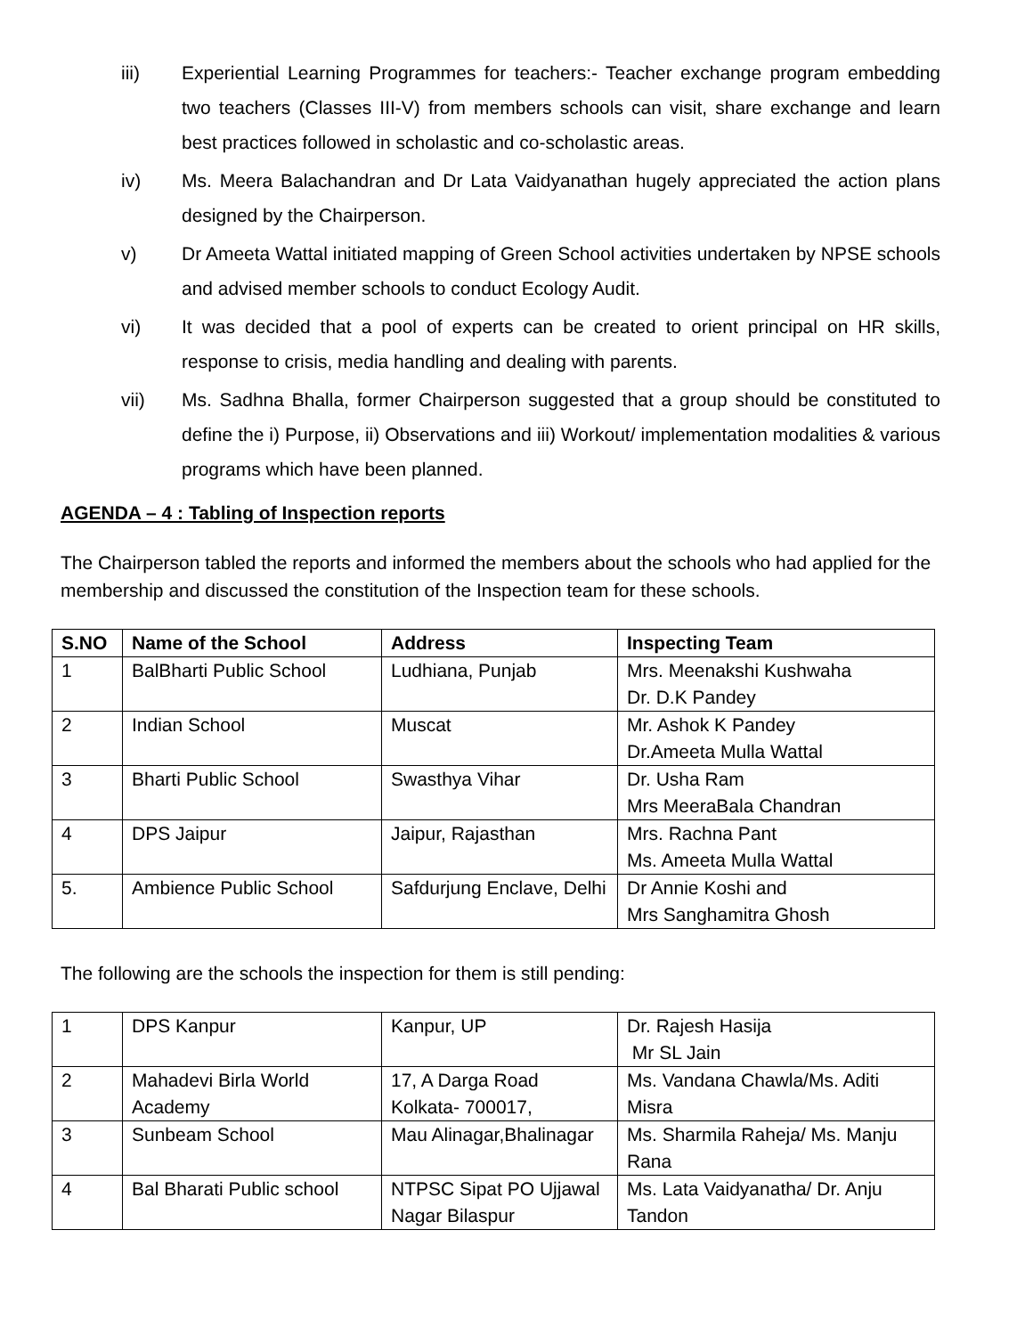iii) Experiential Learning Programmes for teachers:- Teacher exchange program embedding two teachers (Classes III-V) from members schools can visit, share exchange and learn best practices followed in scholastic and co-scholastic areas.
iv) Ms. Meera Balachandran and Dr Lata Vaidyanathan hugely appreciated the action plans designed by the Chairperson.
v) Dr Ameeta Wattal initiated mapping of Green School activities undertaken by NPSE schools and advised member schools to conduct Ecology Audit.
vi) It was decided that a pool of experts can be created to orient principal on HR skills, response to crisis, media handling and dealing with parents.
vii) Ms. Sadhna Bhalla, former Chairperson suggested that a group should be constituted to define the i) Purpose, ii) Observations and iii) Workout/ implementation modalities & various programs which have been planned.
AGENDA – 4 : Tabling of Inspection reports
The Chairperson tabled the reports and informed the members about the schools who had applied for the membership and discussed the constitution of the Inspection team for these schools.
| S.NO | Name of the School | Address | Inspecting Team |
| --- | --- | --- | --- |
| 1 | BalBharti Public School | Ludhiana, Punjab | Mrs. Meenakshi Kushwaha Dr. D.K Pandey |
| 2 | Indian School | Muscat | Mr. Ashok K Pandey Dr.Ameeta Mulla Wattal |
| 3 | Bharti Public School | Swasthya Vihar | Dr. Usha Ram Mrs MeeraBala Chandran |
| 4 | DPS Jaipur | Jaipur, Rajasthan | Mrs. Rachna Pant Ms. Ameeta Mulla Wattal |
| 5. | Ambience Public School | Safdurjung Enclave, Delhi | Dr Annie Koshi and Mrs Sanghamitra Ghosh |
The following are the schools the inspection for them is still pending:
| 1 | DPS Kanpur | Kanpur, UP | Dr. Rajesh Hasija Mr SL Jain |
| 2 | Mahadevi Birla World Academy | 17, A Darga Road Kolkata- 700017, | Ms. Vandana Chawla/Ms. Aditi Misra |
| 3 | Sunbeam School | Mau Alinagar,Bhalinagar | Ms. Sharmila Raheja/ Ms. Manju Rana |
| 4 | Bal Bharati Public school | NTPSC Sipat PO Ujjawal Nagar Bilaspur | Ms. Lata Vaidyanatha/ Dr. Anju Tandon |